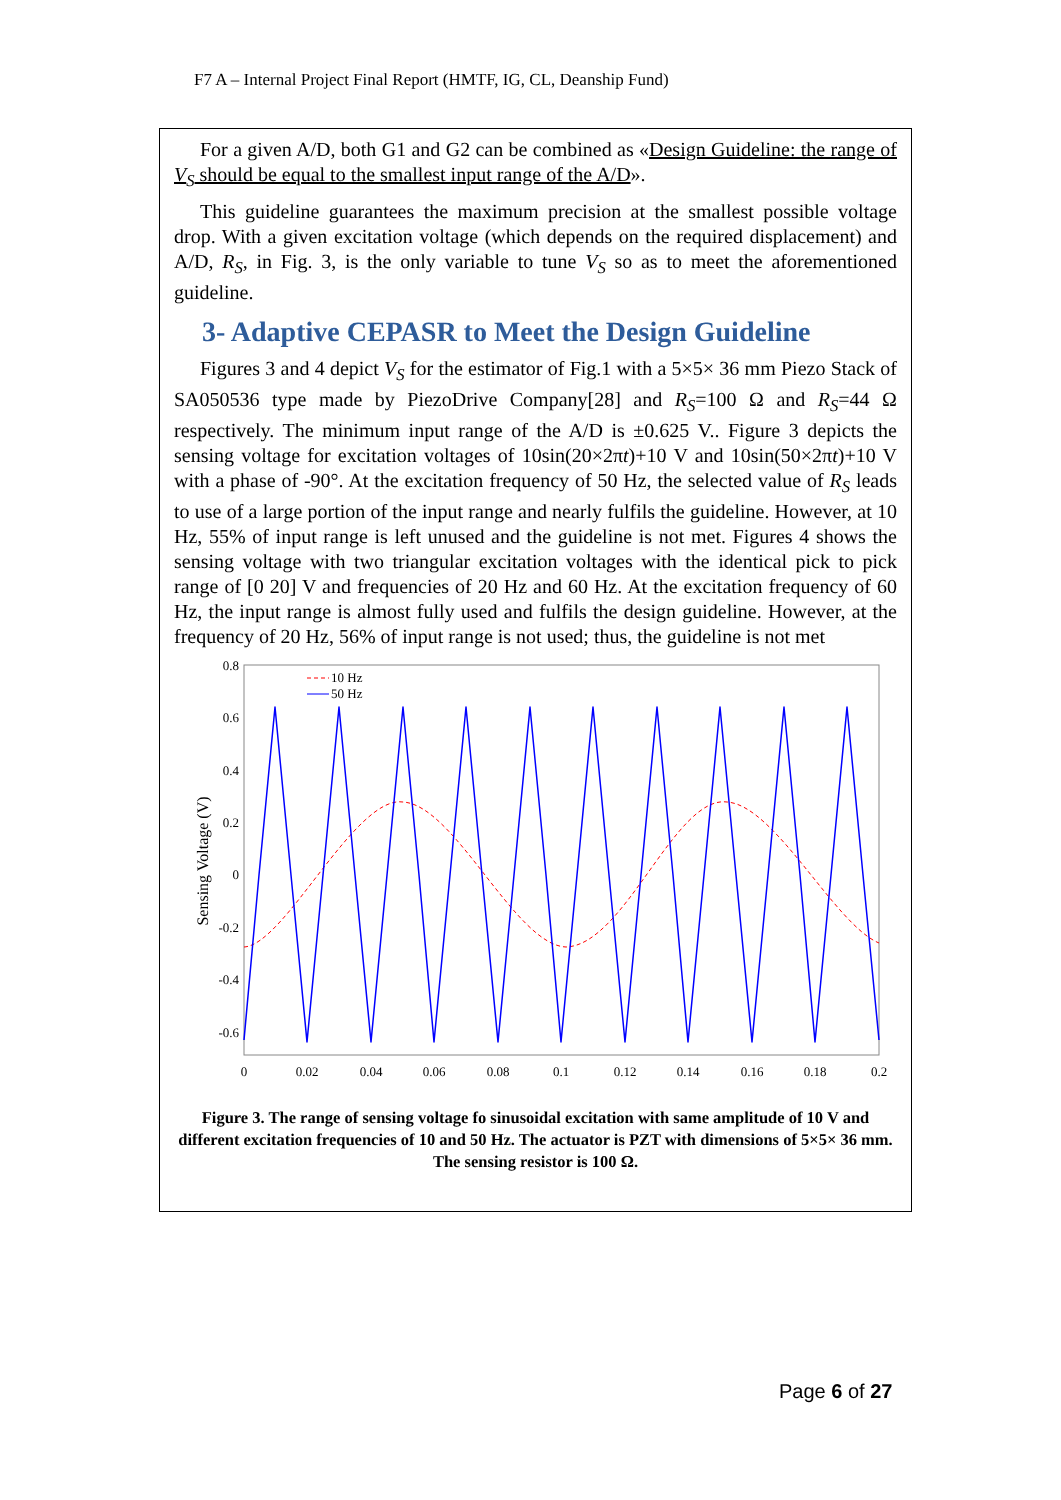F7 A – Internal Project Final Report (HMTF, IG, CL, Deanship Fund)
For a given A/D, both G1 and G2 can be combined as «Design Guideline: the range of V<sub>S</sub> should be equal to the smallest input range of the A/D».
This guideline guarantees the maximum precision at the smallest possible voltage drop. With a given excitation voltage (which depends on the required displacement) and A/D, R<sub>S</sub>, in Fig. 3, is the only variable to tune V<sub>S</sub> so as to meet the aforementioned guideline.
3- Adaptive CEPASR to Meet the Design Guideline
Figures 3 and 4 depict V<sub>S</sub> for the estimator of Fig.1 with a 5×5× 36 mm Piezo Stack of SA050536 type made by PiezoDrive Company[28] and R<sub>S</sub>=100 Ω and R<sub>S</sub>=44 Ω respectively. The minimum input range of the A/D is ±0.625 V.. Figure 3 depicts the sensing voltage for excitation voltages of 10sin(20×2πt)+10 V and 10sin(50×2πt)+10 V with a phase of -90°. At the excitation frequency of 50 Hz, the selected value of R<sub>S</sub> leads to use of a large portion of the input range and nearly fulfils the guideline. However, at 10 Hz, 55% of input range is left unused and the guideline is not met. Figures 4 shows the sensing voltage with two triangular excitation voltages with the identical pick to pick range of [0 20] V and frequencies of 20 Hz and 60 Hz. At the excitation frequency of 60 Hz, the input range is almost fully used and fulfils the design guideline. However, at the frequency of 20 Hz, 56% of input range is not used; thus, the guideline is not met
0.8
0.6
0.4
0.2
0
-0.2
-0.4
-0.6
0
0.02
0.04
0.06
0.08
0.1
0.12
0.14
0.16
0.18
0.2
Sensing Voltage (V)
10 Hz
50 Hz
Figure 3. The range of sensing voltage fo sinusoidal excitation with same amplitude of 10 V and different excitation frequencies of 10 and 50 Hz. The actuator is PZT with dimensions of 5×5× 36 mm. The sensing resistor is 100 Ω.
Page 6 of 27